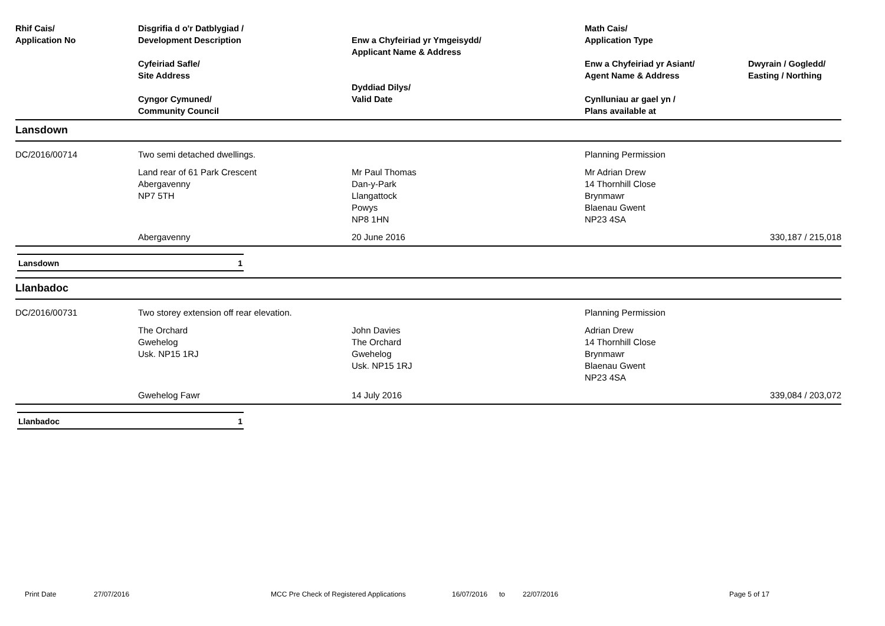| Rhif Cais/ Application No | Disgrifia d o'r Datblygiad / Development Description Cyfeiriad Safle/ Site Address Cyngor Cymuned/ Community Council | Enw a Chyfeiriad yr Ymgeisydd/ Applicant Name & Address Dyddiad Dilys/ Valid Date | Math Cais/ Application Type Enw a Chyfeiriad yr Asiant/ Agent Name & Address Cynlluniau ar gael yn / Plans available at | Dwyrain / Gogledd/ Easting / Northing |
| --- | --- | --- | --- | --- |
| Lansdown | | | | |
| DC/2016/00714 | Two semi detached dwellings. | | Planning Permission | |
| | Land rear of 61 Park Crescent Abergavenny NP7 5TH | Mr Paul Thomas Dan-y-Park Llangattock Powys NP8 1HN | Mr Adrian Drew 14 Thornhill Close Brynmawr Blaenau Gwent NP23 4SA | |
| | Abergavenny | 20 June 2016 | | 330,187 / 215,018 |
Lansdown 1
| Llanbadoc | | | | |
| DC/2016/00731 | Two storey extension off rear elevation. | | Planning Permission | |
| | The Orchard Gwehelog Usk. NP15 1RJ | John Davies The Orchard Gwehelog Usk. NP15 1RJ | Adrian Drew 14 Thornhill Close Brynmawr Blaenau Gwent NP23 4SA | |
| | Gwehelog Fawr | 14 July 2016 | | 339,084 / 203,072 |
Llanbadoc 1
Print Date 27/07/2016 MCC Pre Check of Registered Applications 16/07/2016 to 22/07/2016 Page 5 of 17